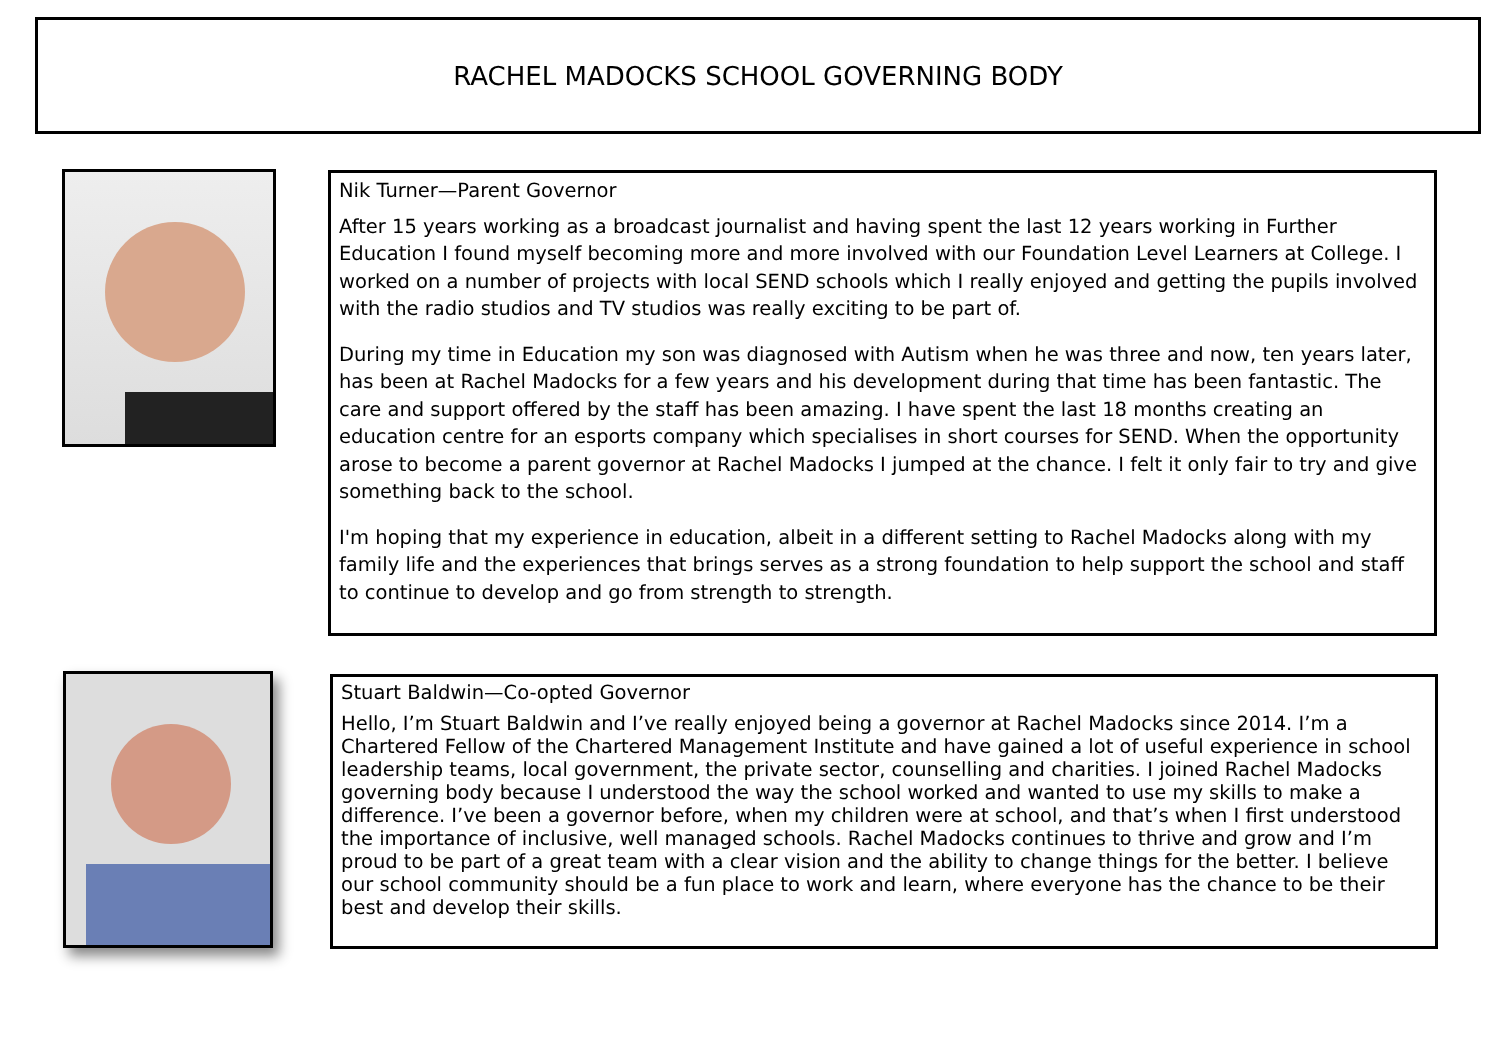RACHEL MADOCKS SCHOOL GOVERNING BODY
Nik Turner—Parent Governor
After 15 years working as a broadcast journalist and having spent the last 12 years working in Further Education I found myself becoming more and more involved with our Foundation Level Learners at College. I worked on a number of projects with local SEND schools which I really enjoyed and getting the pupils involved with the radio studios and TV studios was really exciting to be part of.
During my time in Education my son was diagnosed with Autism when he was three and now, ten years later, has been at Rachel Madocks for a few years and his development during that time has been fantastic. The care and support offered by the staff has been amazing. I have spent the last 18 months creating an education centre for an esports company which specialises in short courses for SEND. When the opportunity arose to become a parent governor at Rachel Madocks I jumped at the chance. I felt it only fair to try and give something back to the school.
I'm hoping that my experience in education, albeit in a different setting to Rachel Madocks along with my family life and the experiences that brings serves as a strong foundation to help support the school and staff to continue to develop and go from strength to strength.
Stuart Baldwin—Co-opted Governor
Hello, I’m Stuart Baldwin and I’ve really enjoyed being a governor at Rachel Madocks since 2014. I’m a Chartered Fellow of the Chartered Management Institute and have gained a lot of useful experience in school leadership teams, local government, the private sector, counselling and charities. I joined Rachel Madocks governing body because I understood the way the school worked and wanted to use my skills to make a difference. I’ve been a governor before, when my children were at school, and that’s when I first understood the importance of inclusive, well managed schools. Rachel Madocks continues to thrive and grow and I’m proud to be part of a great team with a clear vision and the ability to change things for the better. I believe our school community should be a fun place to work and learn, where everyone has the chance to be their best and develop their skills.